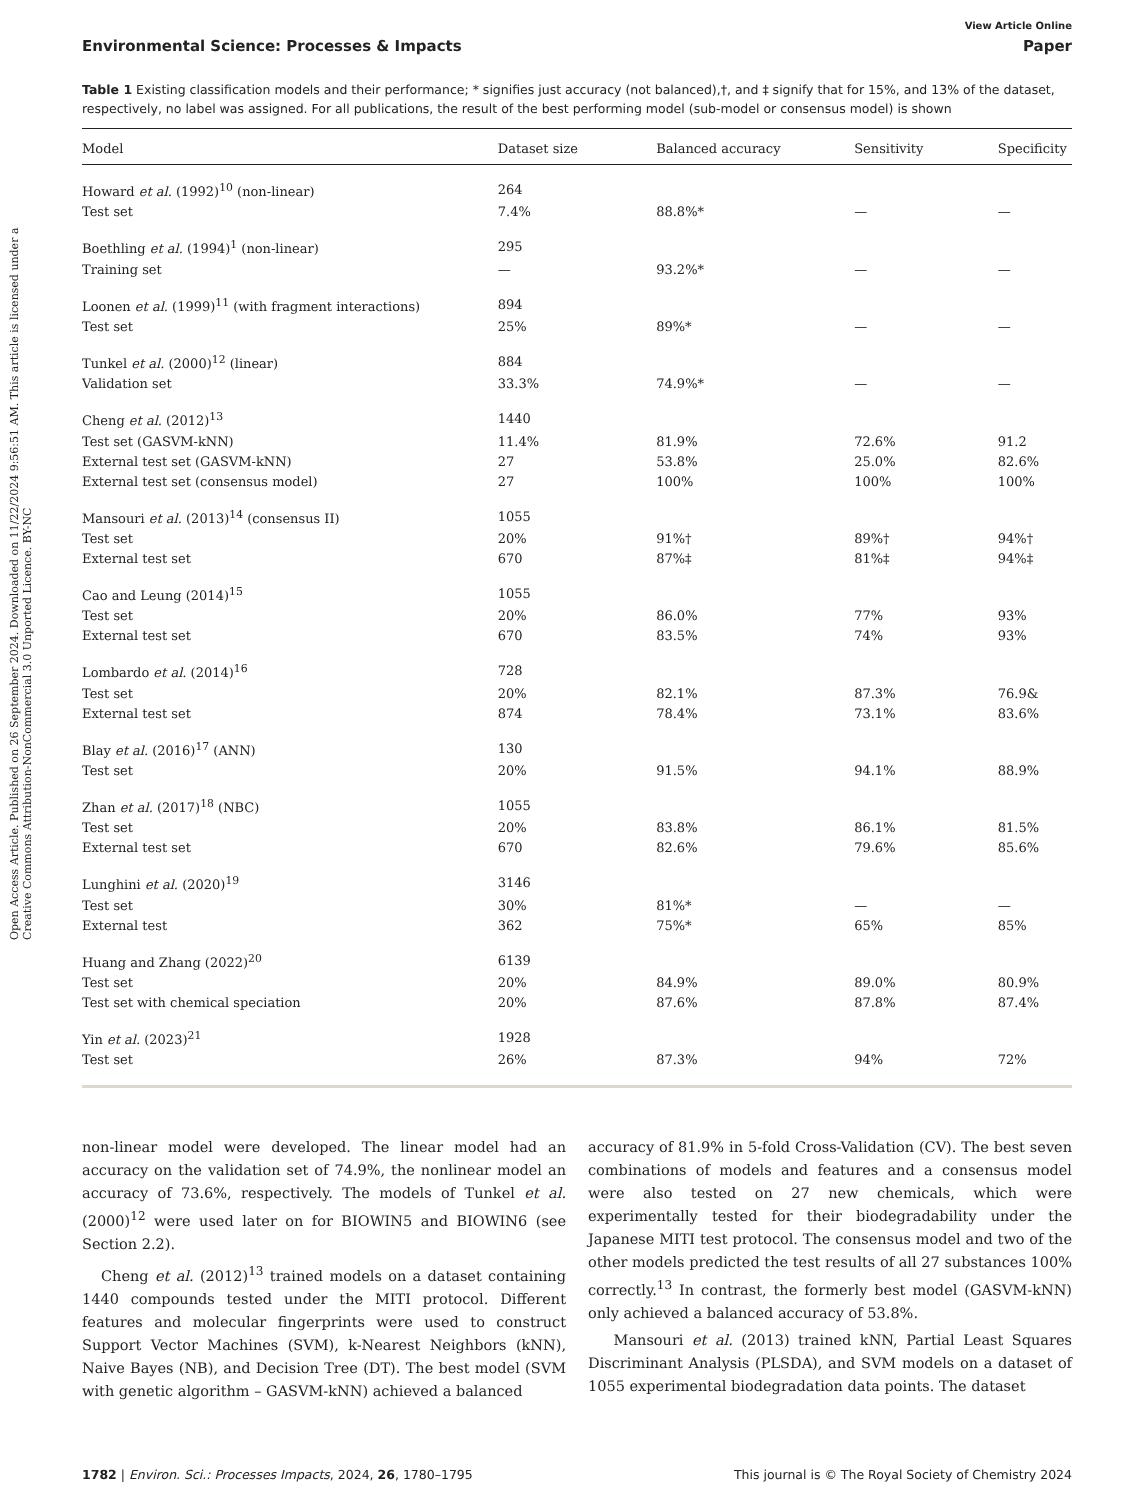Open Access Article. Published on 26 September 2024. Downloaded on 11/22/2024 9:56:51 AM. This article is licensed under a Creative Commons Attribution-NonCommercial 3.0 Unported Licence. BY-NC
View Article Online
Environmental Science: Processes & Impacts Paper
Table 1 Existing classification models and their performance; * signifies just accuracy (not balanced),†, and ‡ signify that for 15%, and 13% of the dataset, respectively, no label was assigned. For all publications, the result of the best performing model (sub-model or consensus model) is shown
| Model | Dataset size | Balanced accuracy | Sensitivity | Specificity |
| --- | --- | --- | --- | --- |
| Howard et al. (1992)<sup>10</sup> (non-linear) | 264 | | | |
| Test set | 7.4% | 88.8%* | — | — |
| Boethling et al. (1994)<sup>1</sup> (non-linear) | 295 | | | |
| Training set | — | 93.2%* | — | — |
| Loonen et al. (1999)<sup>11</sup> (with fragment interactions) | 894 | | | |
| Test set | 25% | 89%* | — | — |
| Tunkel et al. (2000)<sup>12</sup> (linear) | 884 | | | |
| Validation set | 33.3% | 74.9%* | — | — |
| Cheng et al. (2012)<sup>13</sup> | 1440 | | | |
| Test set (GASVM-kNN) | 11.4% | 81.9% | 72.6% | 91.2 |
| External test set (GASVM-kNN) | 27 | 53.8% | 25.0% | 82.6% |
| External test set (consensus model) | 27 | 100% | 100% | 100% |
| Mansouri et al. (2013)<sup>14</sup> (consensus II) | 1055 | | | |
| Test set | 20% | 91%† | 89%† | 94%† |
| External test set | 670 | 87%‡ | 81%‡ | 94%‡ |
| Cao and Leung (2014)<sup>15</sup> | 1055 | | | |
| Test set | 20% | 86.0% | 77% | 93% |
| External test set | 670 | 83.5% | 74% | 93% |
| Lombardo et al. (2014)<sup>16</sup> | 728 | | | |
| Test set | 20% | 82.1% | 87.3% | 76.9& |
| External test set | 874 | 78.4% | 73.1% | 83.6% |
| Blay et al. (2016)<sup>17</sup> (ANN) | 130 | | | |
| Test set | 20% | 91.5% | 94.1% | 88.9% |
| Zhan et al. (2017)<sup>18</sup> (NBC) | 1055 | | | |
| Test set | 20% | 83.8% | 86.1% | 81.5% |
| External test set | 670 | 82.6% | 79.6% | 85.6% |
| Lunghini et al. (2020)<sup>19</sup> | 3146 | | | |
| Test set | 30% | 81%* | — | — |
| External test | 362 | 75%* | 65% | 85% |
| Huang and Zhang (2022)<sup>20</sup> | 6139 | | | |
| Test set | 20% | 84.9% | 89.0% | 80.9% |
| Test set with chemical speciation | 20% | 87.6% | 87.8% | 87.4% |
| Yin et al. (2023)<sup>21</sup> | 1928 | | | |
| Test set | 26% | 87.3% | 94% | 72% |
non-linear model were developed. The linear model had an accuracy on the validation set of 74.9%, the nonlinear model an accuracy of 73.6%, respectively. The models of Tunkel et al. (2000)<sup>12</sup> were used later on for BIOWIN5 and BIOWIN6 (see Section 2.2).
Cheng et al. (2012)<sup>13</sup> trained models on a dataset containing 1440 compounds tested under the MITI protocol. Different features and molecular fingerprints were used to construct Support Vector Machines (SVM), k-Nearest Neighbors (kNN), Naive Bayes (NB), and Decision Tree (DT). The best model (SVM with genetic algorithm – GASVM-kNN) achieved a balanced
accuracy of 81.9% in 5-fold Cross-Validation (CV). The best seven combinations of models and features and a consensus model were also tested on 27 new chemicals, which were experimentally tested for their biodegradability under the Japanese MITI test protocol. The consensus model and two of the other models predicted the test results of all 27 substances 100% correctly.<sup>13</sup> In contrast, the formerly best model (GASVM-kNN) only achieved a balanced accuracy of 53.8%.
Mansouri et al. (2013) trained kNN, Partial Least Squares Discriminant Analysis (PLSDA), and SVM models on a dataset of 1055 experimental biodegradation data points. The dataset
1782 | Environ. Sci.: Processes Impacts, 2024, 26, 1780–1795 This journal is © The Royal Society of Chemistry 2024